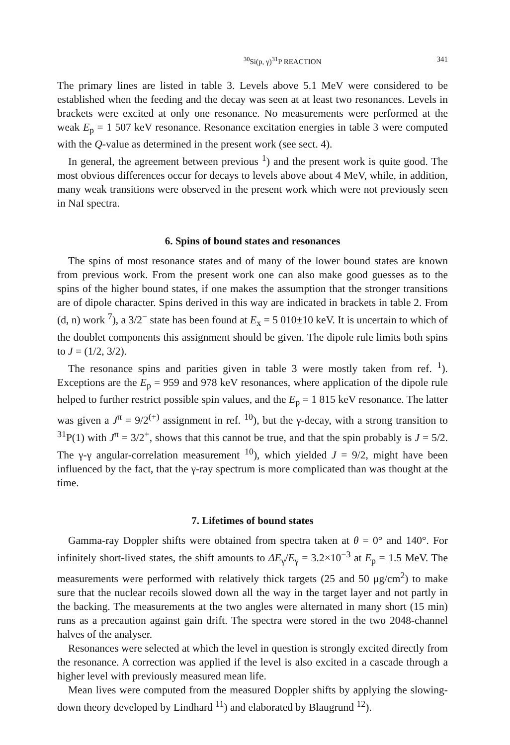<sup>30</sup>Si(p, γ)<sup>31</sup>P REACTION 341
The primary lines are listed in table 3. Levels above 5.1 MeV were considered to be established when the feeding and the decay was seen at at least two resonances. Levels in brackets were excited at only one resonance. No measurements were performed at the weak E<sub>p</sub> = 1 507 keV resonance. Resonance excitation energies in table 3 were computed with the Q-value as determined in the present work (see sect. 4).
In general, the agreement between previous <sup>1</sup>) and the present work is quite good. The most obvious differences occur for decays to levels above about 4 MeV, while, in addition, many weak transitions were observed in the present work which were not previously seen in NaI spectra.
6. Spins of bound states and resonances
The spins of most resonance states and of many of the lower bound states are known from previous work. From the present work one can also make good guesses as to the spins of the higher bound states, if one makes the assumption that the stronger transitions are of dipole character. Spins derived in this way are indicated in brackets in table 2. From (d, n) work <sup>7</sup>), a 3/2<sup>−</sup> state has been found at E<sub>x</sub> = 5 010±10 keV. It is uncertain to which of the doublet components this assignment should be given. The dipole rule limits both spins to J = (1/2, 3/2).
The resonance spins and parities given in table 3 were mostly taken from ref. <sup>1</sup>). Exceptions are the E<sub>p</sub> = 959 and 978 keV resonances, where application of the dipole rule helped to further restrict possible spin values, and the E<sub>p</sub> = 1 815 keV resonance. The latter was given a J<sup>π</sup> = 9/2<sup>(+)</sup> assignment in ref. <sup>10</sup>), but the γ-decay, with a strong transition to <sup>31</sup>P(1) with J<sup>π</sup> = 3/2<sup>+</sup>, shows that this cannot be true, and that the spin probably is J = 5/2. The γ-γ angular-correlation measurement <sup>10</sup>), which yielded J = 9/2, might have been influenced by the fact, that the γ-ray spectrum is more complicated than was thought at the time.
7. Lifetimes of bound states
Gamma-ray Doppler shifts were obtained from spectra taken at θ = 0° and 140°. For infinitely short-lived states, the shift amounts to ΔE<sub>γ</sub>/E<sub>γ</sub> = 3.2×10<sup>−3</sup> at E<sub>p</sub> = 1.5 MeV. The measurements were performed with relatively thick targets (25 and 50 μg/cm<sup>2</sup>) to make sure that the nuclear recoils slowed down all the way in the target layer and not partly in the backing. The measurements at the two angles were alternated in many short (15 min) runs as a precaution against gain drift. The spectra were stored in the two 2048-channel halves of the analyser.
Resonances were selected at which the level in question is strongly excited directly from the resonance. A correction was applied if the level is also excited in a cascade through a higher level with previously measured mean life.
Mean lives were computed from the measured Doppler shifts by applying the slowing-down theory developed by Lindhard <sup>11</sup>) and elaborated by Blaugrund <sup>12</sup>).